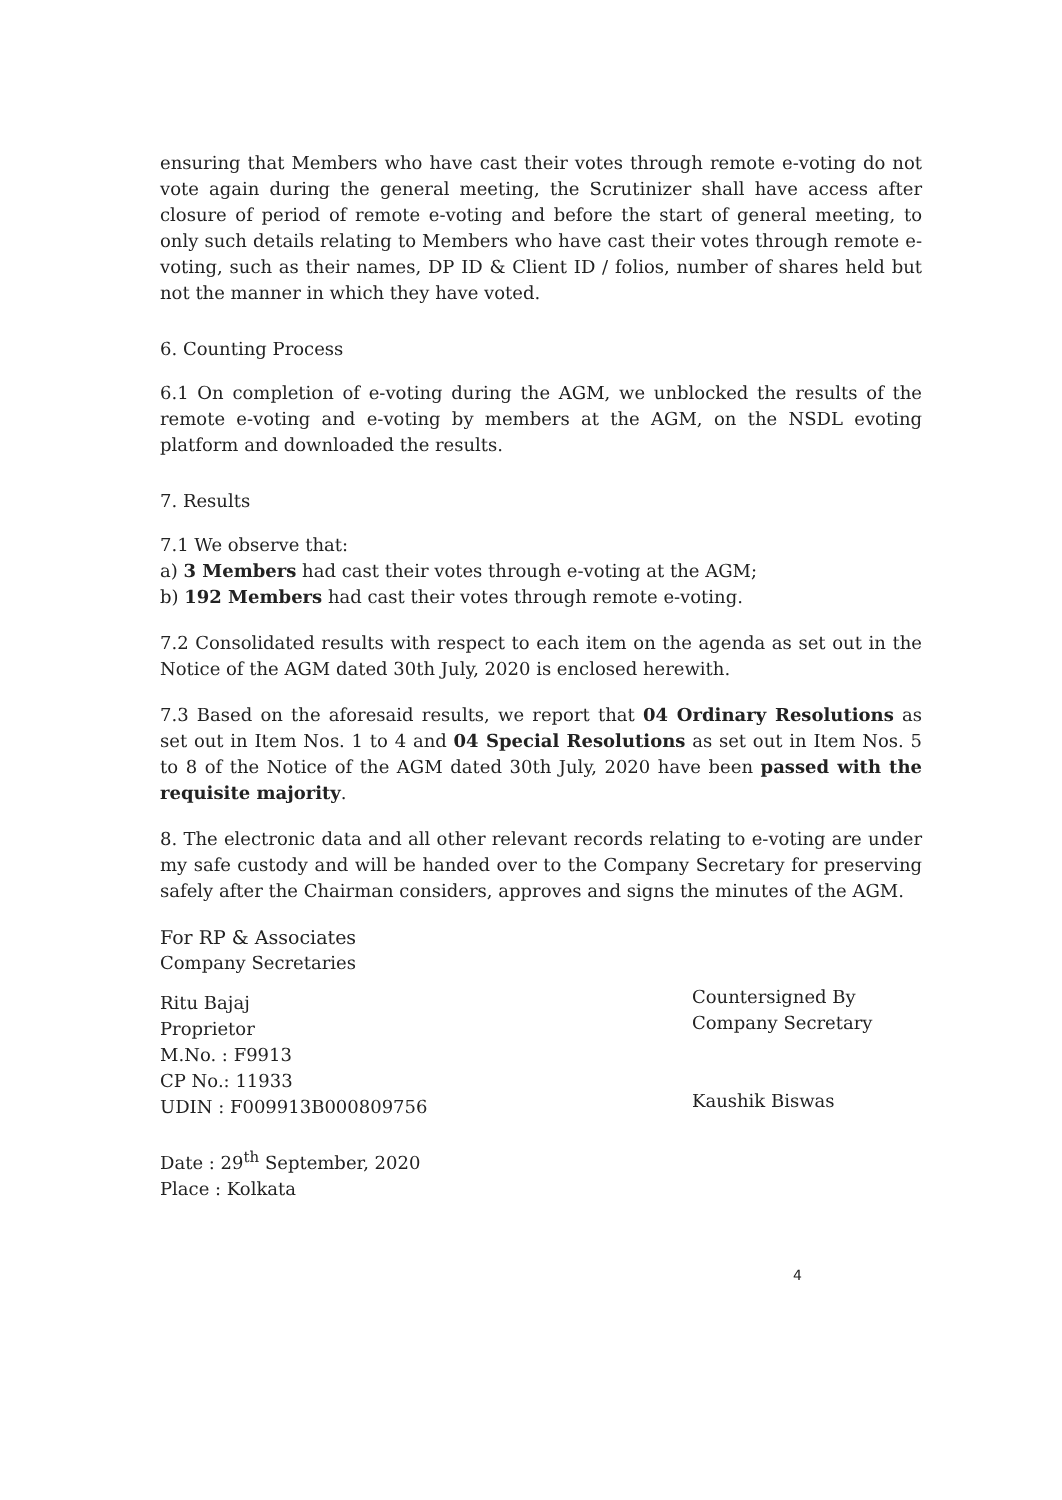ensuring that Members who have cast their votes through remote e-voting do not vote again during the general meeting, the Scrutinizer shall have access after closure of period of remote e-voting and before the start of general meeting, to only such details relating to Members who have cast their votes through remote e-voting, such as their names, DP ID & Client ID / folios, number of shares held but not the manner in which they have voted.
6. Counting Process
6.1 On completion of e-voting during the AGM, we unblocked the results of the remote e-voting and e-voting by members at the AGM, on the NSDL evoting platform and downloaded the results.
7. Results
7.1 We observe that:
a) 3 Members had cast their votes through e-voting at the AGM;
b) 192 Members had cast their votes through remote e-voting.
7.2 Consolidated results with respect to each item on the agenda as set out in the Notice of the AGM dated 30th July, 2020 is enclosed herewith.
7.3 Based on the aforesaid results, we report that 04 Ordinary Resolutions as set out in Item Nos. 1 to 4 and 04 Special Resolutions as set out in Item Nos. 5 to 8 of the Notice of the AGM dated 30th July, 2020 have been passed with the requisite majority.
8. The electronic data and all other relevant records relating to e-voting are under my safe custody and will be handed over to the Company Secretary for preserving safely after the Chairman considers, approves and signs the minutes of the AGM.
For RP & Associates
Company Secretaries
Ritu Bajaj
Proprietor
M.No. : F9913
CP No.: 11933
UDIN : F009913B000809756
Date : 29<sup>th</sup> September, 2020
Place : Kolkata
Countersigned By
Company Secretary
Kaushik Biswas
4